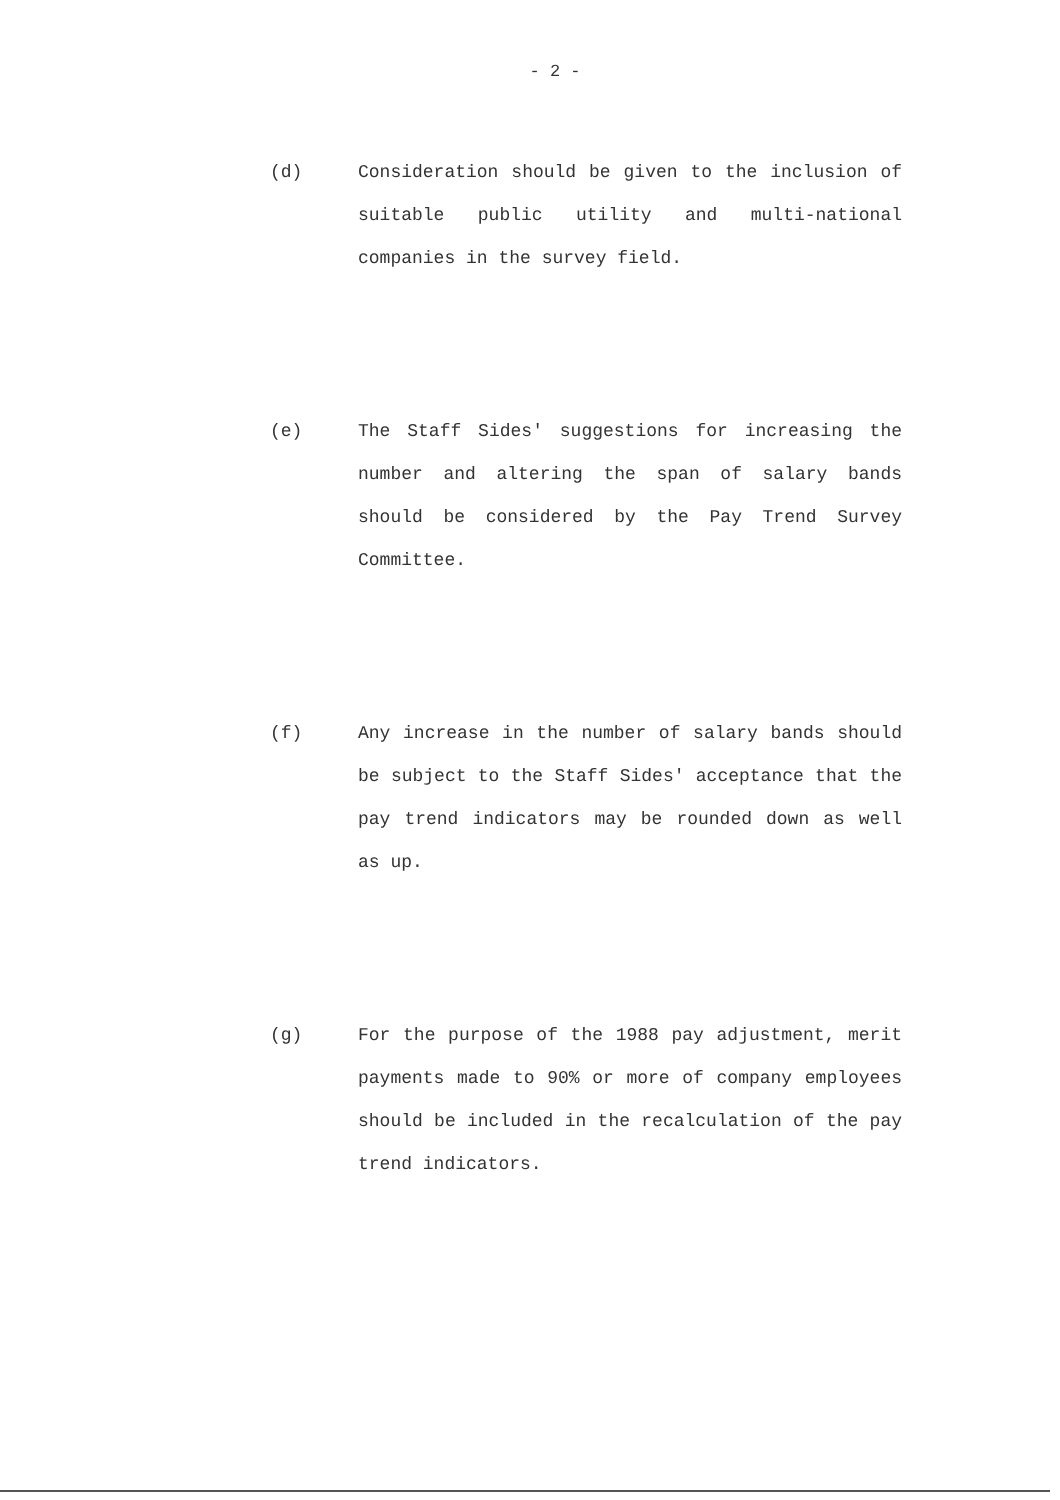- 2 -
(d) Consideration should be given to the inclusion of suitable public utility and multi-national companies in the survey field.
(e) The Staff Sides' suggestions for increasing the number and altering the span of salary bands should be considered by the Pay Trend Survey Committee.
(f) Any increase in the number of salary bands should be subject to the Staff Sides' acceptance that the pay trend indicators may be rounded down as well as up.
(g) For the purpose of the 1988 pay adjustment, merit payments made to 90% or more of company employees should be included in the recalculation of the pay trend indicators.